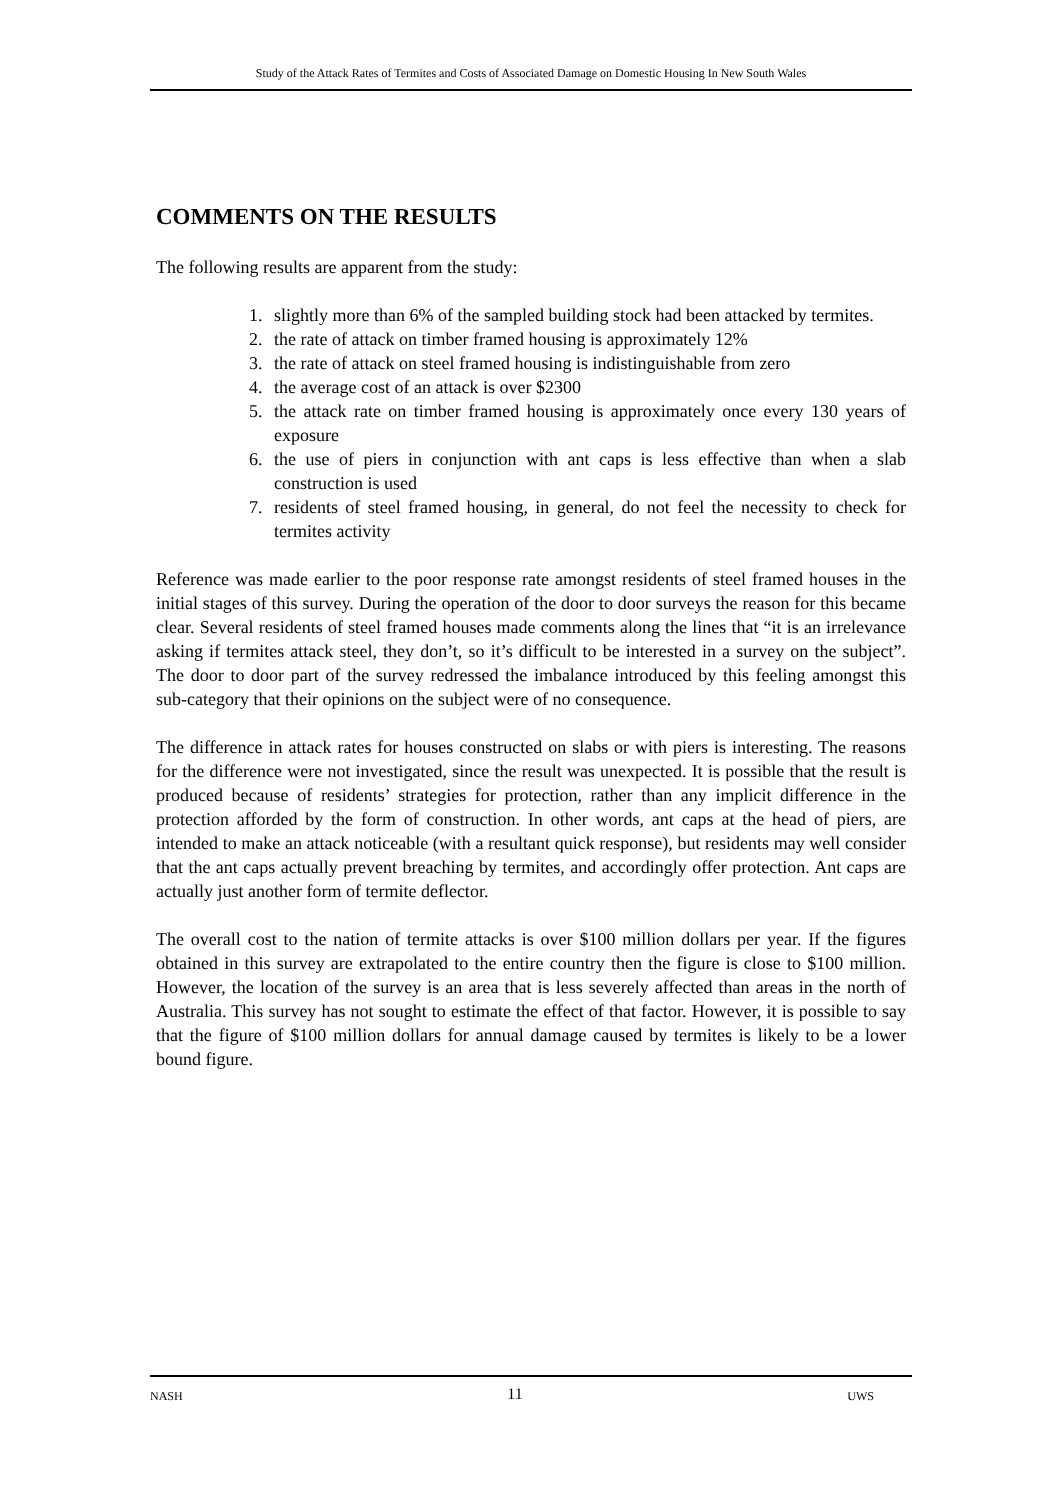Study of the Attack Rates of Termites and Costs of Associated Damage on Domestic Housing In New South Wales
COMMENTS ON THE RESULTS
The following results are apparent from the study:
1. slightly more than 6% of the sampled building stock had been attacked by termites.
2. the rate of attack on timber framed housing is approximately 12%
3. the rate of attack on steel framed housing is indistinguishable from zero
4. the average cost of an attack is over $2300
5. the attack rate on timber framed housing is approximately once every 130 years of exposure
6. the use of piers in conjunction with ant caps is less effective than when a slab construction is used
7. residents of steel framed housing, in general, do not feel the necessity to check for termites activity
Reference was made earlier to the poor response rate amongst residents of steel framed houses in the initial stages of this survey. During the operation of the door to door surveys the reason for this became clear. Several residents of steel framed houses made comments along the lines that “it is an irrelevance asking if termites attack steel, they don’t, so it’s difficult to be interested in a survey on the subject”. The door to door part of the survey redressed the imbalance introduced by this feeling amongst this sub-category that their opinions on the subject were of no consequence.
The difference in attack rates for houses constructed on slabs or with piers is interesting. The reasons for the difference were not investigated, since the result was unexpected. It is possible that the result is produced because of residents’ strategies for protection, rather than any implicit difference in the protection afforded by the form of construction. In other words, ant caps at the head of piers, are intended to make an attack noticeable (with a resultant quick response), but residents may well consider that the ant caps actually prevent breaching by termites, and accordingly offer protection. Ant caps are actually just another form of termite deflector.
The overall cost to the nation of termite attacks is over $100 million dollars per year. If the figures obtained in this survey are extrapolated to the entire country then the figure is close to $100 million. However, the location of the survey is an area that is less severely affected than areas in the north of Australia. This survey has not sought to estimate the effect of that factor. However, it is possible to say that the figure of $100 million dollars for annual damage caused by termites is likely to be a lower bound figure.
NASH 11 UWS